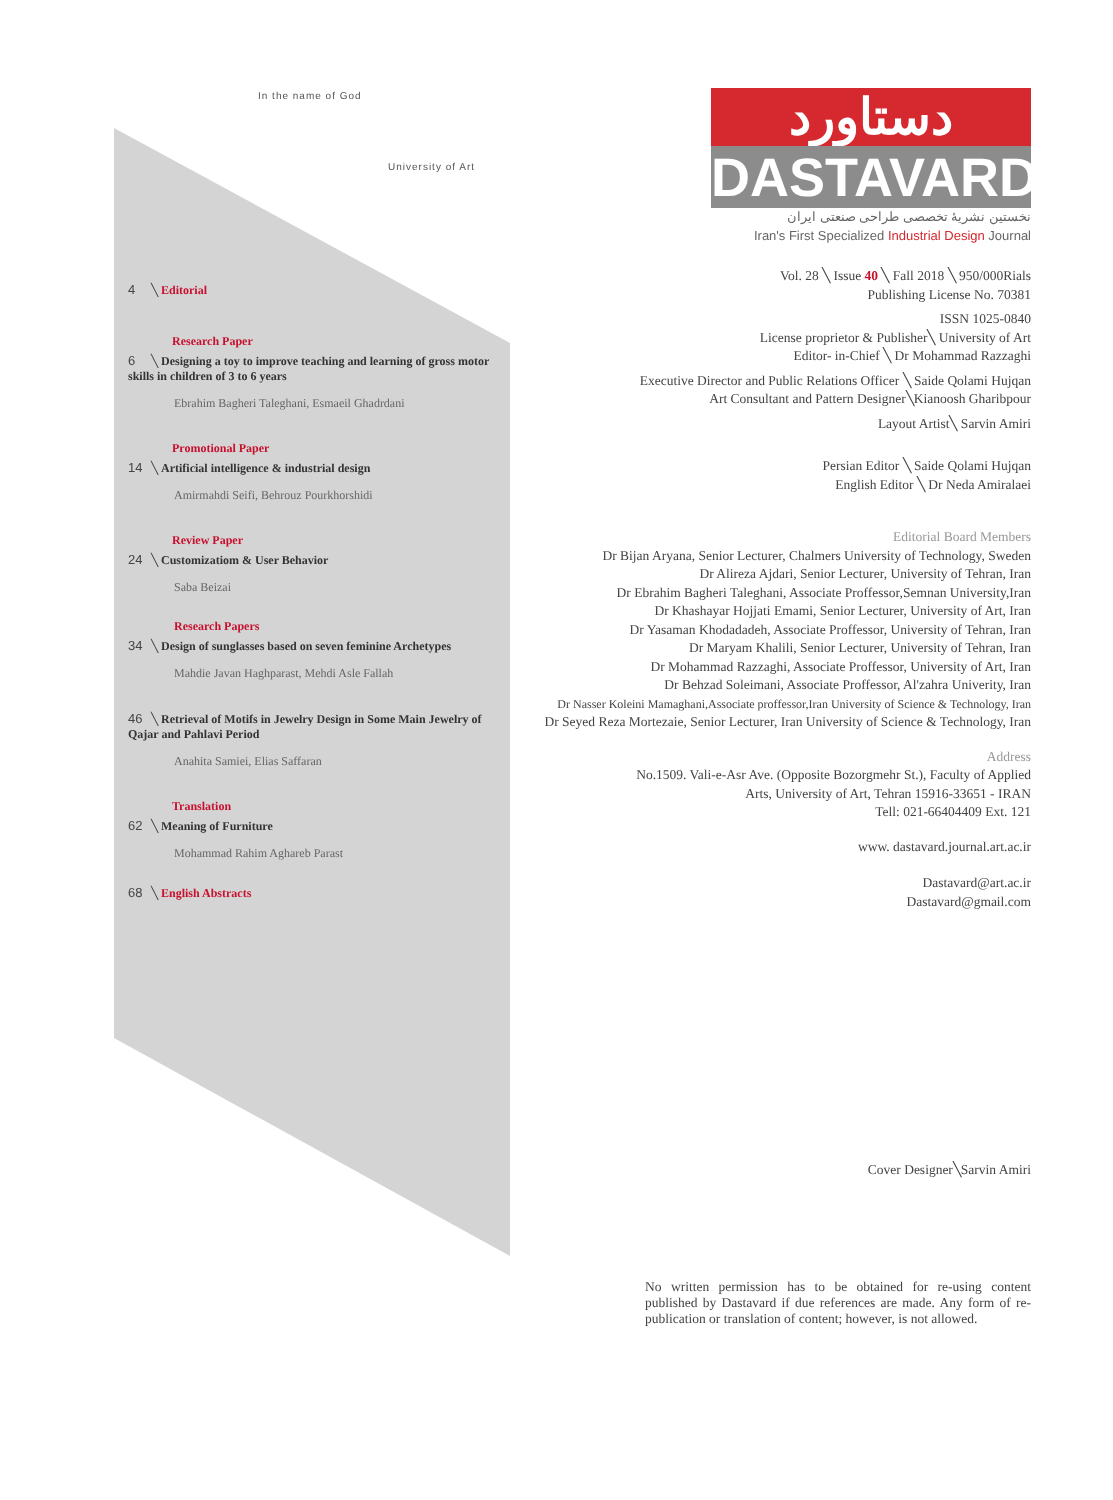In the name of God
University of Art
4 ╲ Editorial
Research Paper
6 ╲ Designing a toy to improve teaching and learning of gross motor skills in children of 3 to 6 years
Ebrahim Bagheri Taleghani, Esmaeil Ghadrdani
Promotional Paper
14 ╲ Artificial intelligence & industrial design
Amirmahdi Seifi, Behrouz Pourkhorshidi
Review Paper
24 ╲ Customizatiom & User Behavior
Saba Beizai
Research Papers
34 ╲ Design of sunglasses based on seven feminine Archetypes
Mahdie Javan Haghparast, Mehdi Asle Fallah
46 ╲ Retrieval of Motifs in Jewelry Design in Some Main Jewelry of Qajar and Pahlavi Period
Anahita Samiei, Elias Saffaran
Translation
62 ╲ Meaning of Furniture
Mohammad Rahim Aghareb Parast
68 ╲ English Abstracts
دستاورد
DASTAVARD
نخستین نشریهٔ تخصصی طراحی صنعتی ایران
Iran's First Specialized Industrial Design Journal
Vol. 28 ╲ Issue 40 ╲ Fall 2018 ╲ 950/000Rials
Publishing License No. 70381
ISSN 1025-0840
License proprietor & Publisher╲ University of Art
Editor- in-Chief ╲ Dr Mohammad Razzaghi
Executive Director and Public Relations Officer ╲ Saide Qolami Hujqan
Art Consultant and Pattern Designer╲Kianoosh Gharibpour
Layout Artist╲ Sarvin Amiri
Persian Editor ╲ Saide Qolami Hujqan
English Editor ╲ Dr Neda Amiralaei
Editorial Board Members
Dr Bijan Aryana, Senior Lecturer, Chalmers University of Technology, Sweden
Dr Alireza Ajdari, Senior Lecturer, University of Tehran, Iran
Dr Ebrahim Bagheri Taleghani, Associate Proffessor,Semnan University,Iran
Dr Khashayar Hojjati Emami, Senior Lecturer, University of Art, Iran
Dr Yasaman Khodadadeh, Associate Proffessor, University of Tehran, Iran
Dr Maryam Khalili, Senior Lecturer, University of Tehran, Iran
Dr Mohammad Razzaghi, Associate Proffessor, University of Art, Iran
Dr Behzad Soleimani, Associate Proffessor, Al'zahra Univerity, Iran
Dr Nasser Koleini Mamaghani,Associate proffessor,Iran University of Science & Technology, Iran
Dr Seyed Reza Mortezaie, Senior Lecturer, Iran University of Science & Technology, Iran
Address
No.1509. Vali-e-Asr Ave. (Opposite Bozorgmehr St.), Faculty of Applied
Arts, University of Art, Tehran 15916-33651 - IRAN
Tell: 021-66404409 Ext. 121
www. dastavard.journal.art.ac.ir
Dastavard@art.ac.ir
Dastavard@gmail.com
Cover Designer╲Sarvin Amiri
No written permission has to be obtained for re-using content published by Dastavard if due references are made. Any form of re-publication or translation of content; however, is not allowed.